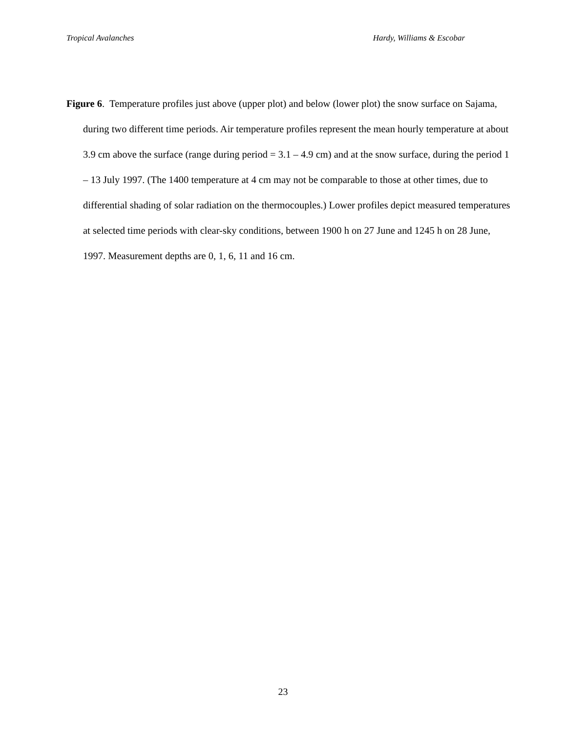Tropical Avalanches Hardy, Williams & Escobar
Figure 6. Temperature profiles just above (upper plot) and below (lower plot) the snow surface on Sajama, during two different time periods. Air temperature profiles represent the mean hourly temperature at about 3.9 cm above the surface (range during period = 3.1 – 4.9 cm) and at the snow surface, during the period 1 – 13 July 1997. (The 1400 temperature at 4 cm may not be comparable to those at other times, due to differential shading of solar radiation on the thermocouples.) Lower profiles depict measured temperatures at selected time periods with clear-sky conditions, between 1900 h on 27 June and 1245 h on 28 June, 1997. Measurement depths are 0, 1, 6, 11 and 16 cm.
23